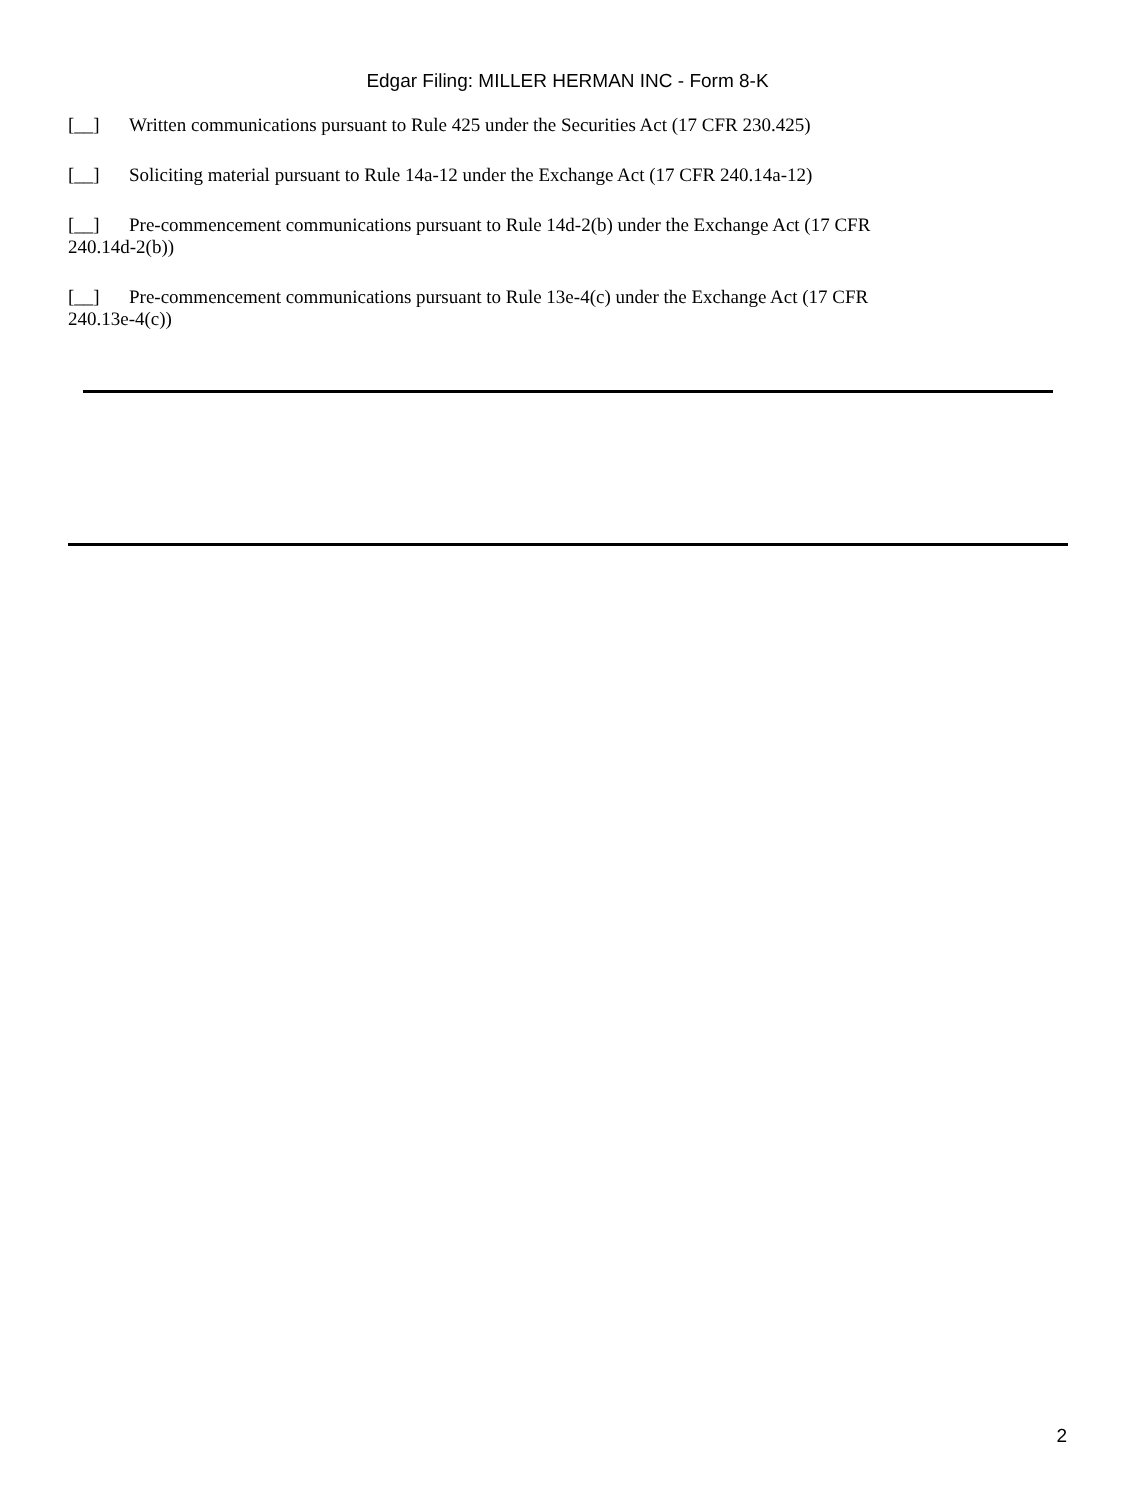Edgar Filing: MILLER HERMAN INC - Form 8-K
[__] Written communications pursuant to Rule 425 under the Securities Act (17 CFR 230.425)
[__] Soliciting material pursuant to Rule 14a-12 under the Exchange Act (17 CFR 240.14a-12)
[__] Pre-commencement communications pursuant to Rule 14d-2(b) under the Exchange Act (17 CFR
240.14d-2(b))
[__] Pre-commencement communications pursuant to Rule 13e-4(c) under the Exchange Act (17 CFR
240.13e-4(c))
2